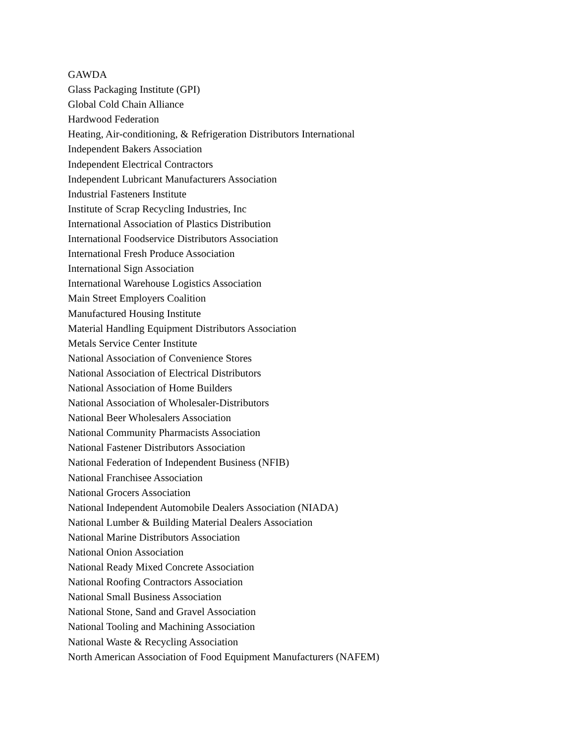GAWDA
Glass Packaging Institute (GPI)
Global Cold Chain Alliance
Hardwood Federation
Heating, Air-conditioning, & Refrigeration Distributors International
Independent Bakers Association
Independent Electrical Contractors
Independent Lubricant Manufacturers Association
Industrial Fasteners Institute
Institute of Scrap Recycling Industries, Inc
International Association of Plastics Distribution
International Foodservice Distributors Association
International Fresh Produce Association
International Sign Association
International Warehouse Logistics Association
Main Street Employers Coalition
Manufactured Housing Institute
Material Handling Equipment Distributors Association
Metals Service Center Institute
National Association of Convenience Stores
National Association of Electrical Distributors
National Association of Home Builders
National Association of Wholesaler-Distributors
National Beer Wholesalers Association
National Community Pharmacists Association
National Fastener Distributors Association
National Federation of Independent Business (NFIB)
National Franchisee Association
National Grocers Association
National Independent Automobile Dealers Association (NIADA)
National Lumber & Building Material Dealers Association
National Marine Distributors Association
National Onion Association
National Ready Mixed Concrete Association
National Roofing Contractors Association
National Small Business Association
National Stone, Sand and Gravel Association
National Tooling and Machining Association
National Waste & Recycling Association
North American Association of Food Equipment Manufacturers (NAFEM)